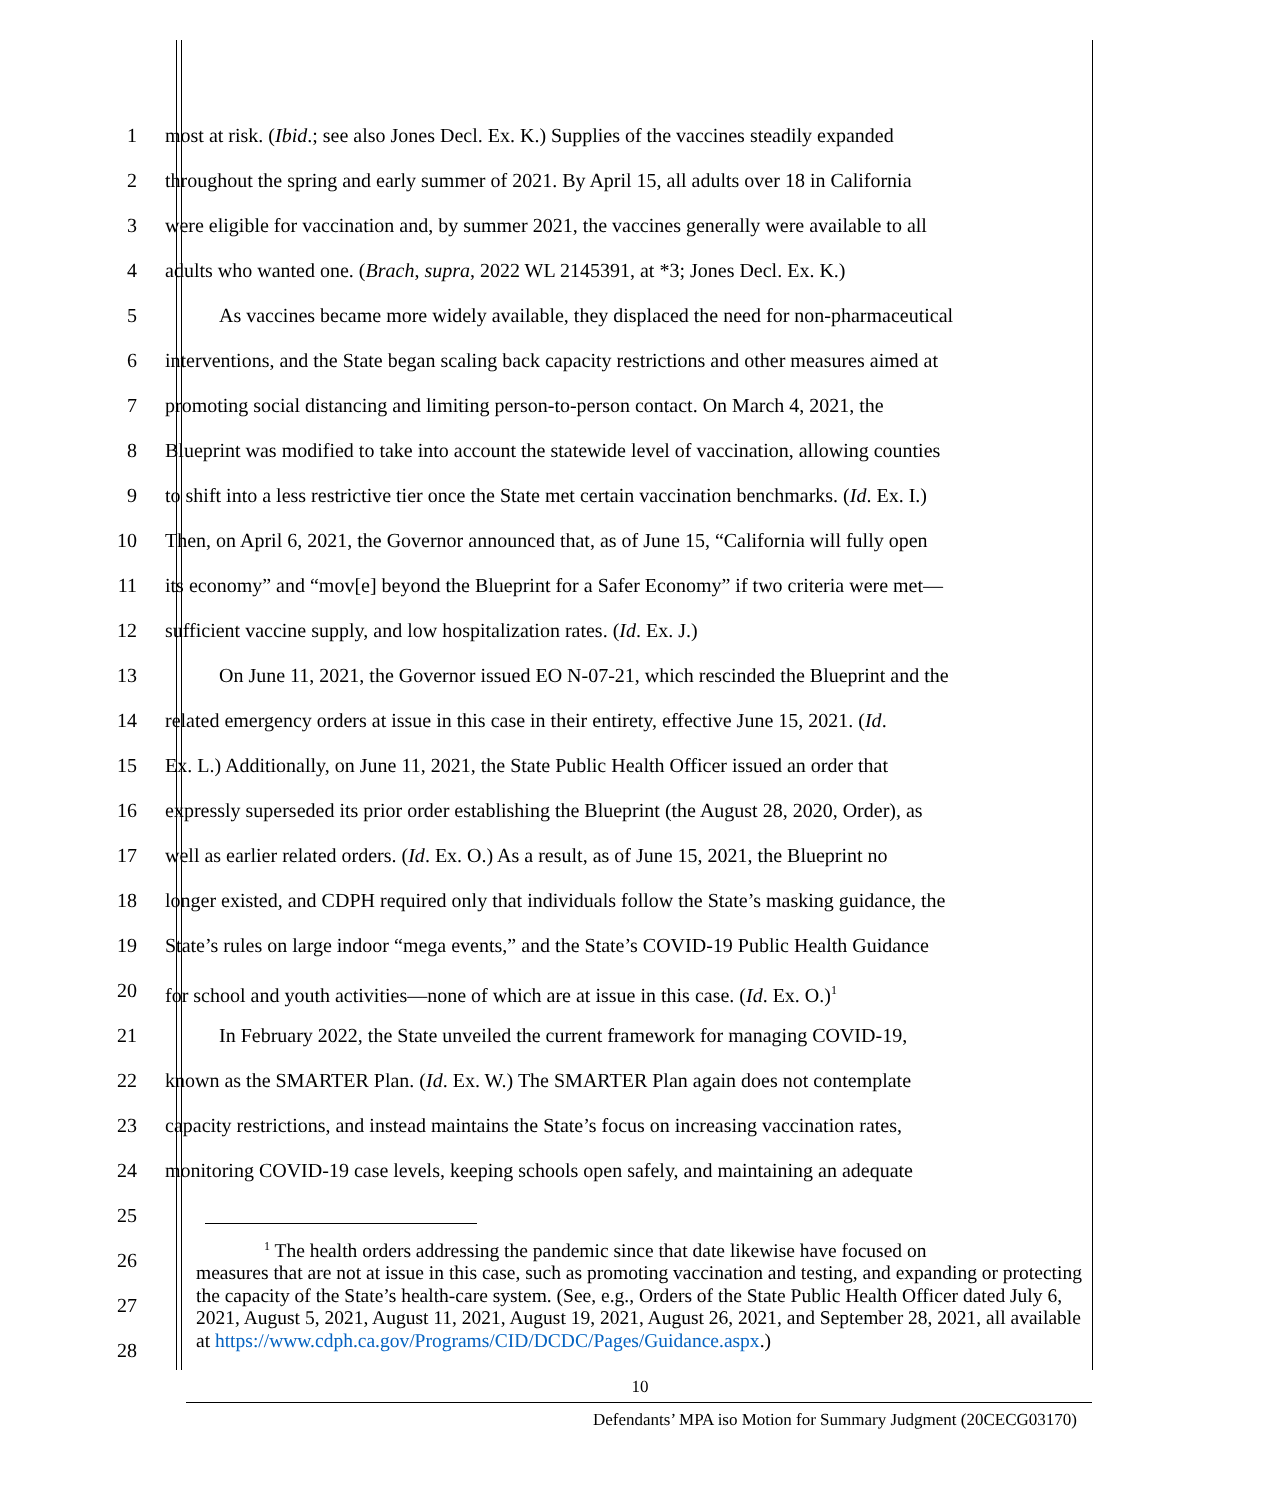1 most at risk. (Ibid.; see also Jones Decl. Ex. K.) Supplies of the vaccines steadily expanded
2 throughout the spring and early summer of 2021. By April 15, all adults over 18 in California
3 were eligible for vaccination and, by summer 2021, the vaccines generally were available to all
4 adults who wanted one. (Brach, supra, 2022 WL 2145391, at *3; Jones Decl. Ex. K.)
5 As vaccines became more widely available, they displaced the need for non-pharmaceutical
6 interventions, and the State began scaling back capacity restrictions and other measures aimed at
7 promoting social distancing and limiting person-to-person contact. On March 4, 2021, the
8 Blueprint was modified to take into account the statewide level of vaccination, allowing counties
9 to shift into a less restrictive tier once the State met certain vaccination benchmarks. (Id. Ex. I.)
10 Then, on April 6, 2021, the Governor announced that, as of June 15, “California will fully open
11 its economy” and “mov[e] beyond the Blueprint for a Safer Economy” if two criteria were met—
12 sufficient vaccine supply, and low hospitalization rates. (Id. Ex. J.)
13 On June 11, 2021, the Governor issued EO N-07-21, which rescinded the Blueprint and the
14 related emergency orders at issue in this case in their entirety, effective June 15, 2021. (Id.
15 Ex. L.) Additionally, on June 11, 2021, the State Public Health Officer issued an order that
16 expressly superseded its prior order establishing the Blueprint (the August 28, 2020, Order), as
17 well as earlier related orders. (Id. Ex. O.) As a result, as of June 15, 2021, the Blueprint no
18 longer existed, and CDPH required only that individuals follow the State’s masking guidance, the
19 State’s rules on large indoor “mega events,” and the State’s COVID-19 Public Health Guidance
20 for school and youth activities—none of which are at issue in this case. (Id. Ex. O.)<sup>1</sup>
21 In February 2022, the State unveiled the current framework for managing COVID-19,
22 known as the SMARTER Plan. (Id. Ex. W.) The SMARTER Plan again does not contemplate
23 capacity restrictions, and instead maintains the State’s focus on increasing vaccination rates,
24 monitoring COVID-19 case levels, keeping schools open safely, and maintaining an adequate
25
26
27
28
<sup>1</sup> The health orders addressing the pandemic since that date likewise have focused on
measures that are not at issue in this case, such as promoting vaccination and testing, and expanding or protecting the capacity of the State’s health-care system. (See, e.g., Orders of the State Public Health Officer dated July 6, 2021, August 5, 2021, August 11, 2021, August 19, 2021, August 26, 2021, and September 28, 2021, all available at https://www.cdph.ca.gov/Programs/CID/DCDC/Pages/Guidance.aspx.)
10
Defendants’ MPA iso Motion for Summary Judgment (20CECG03170)